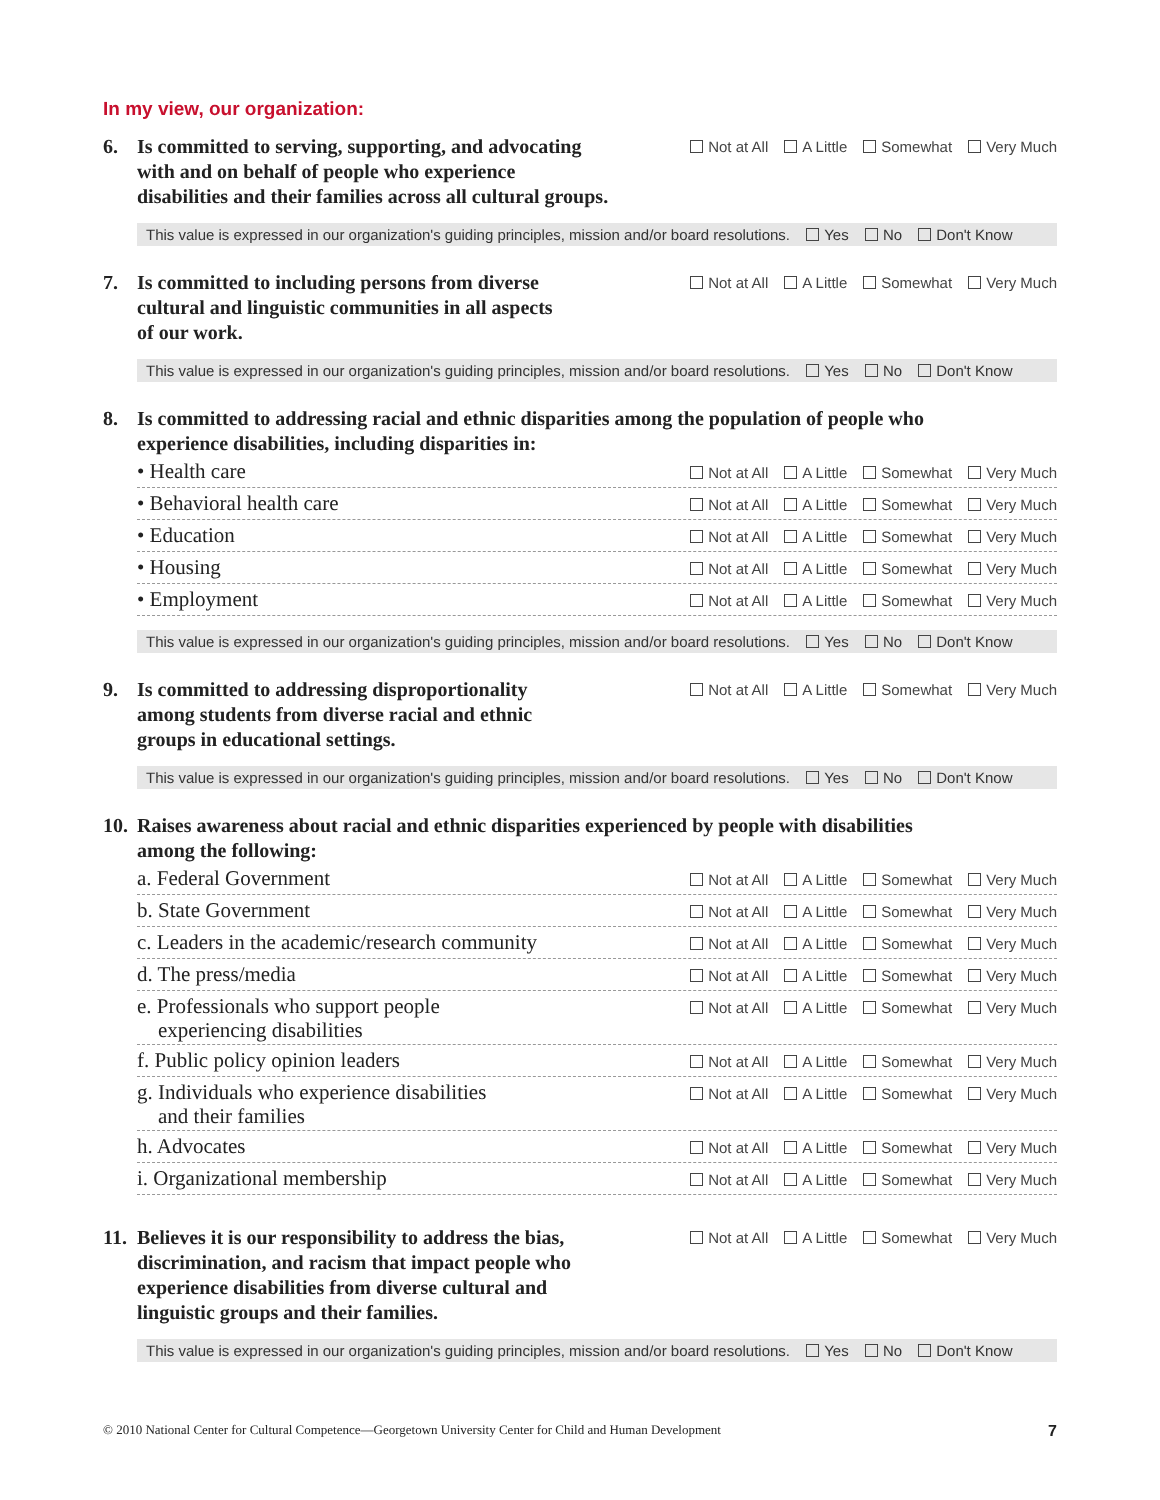In my view, our organization:
6. Is committed to serving, supporting, and advocating
with and on behalf of people who experience
disabilities and their families across all cultural groups.
Not at All A Little Somewhat Very Much
This value is expressed in our organization's guiding principles, mission and/or board resolutions. Yes No Don't Know
7. Is committed to including persons from diverse
cultural and linguistic communities in all aspects
of our work.
Not at All A Little Somewhat Very Much
This value is expressed in our organization's guiding principles, mission and/or board resolutions. Yes No Don't Know
8. Is committed to addressing racial and ethnic disparities among the population of people who
experience disabilities, including disparities in:
• Health care
Not at All A Little Somewhat Very Much
• Behavioral health care
Not at All A Little Somewhat Very Much
• Education
Not at All A Little Somewhat Very Much
• Housing
Not at All A Little Somewhat Very Much
• Employment
Not at All A Little Somewhat Very Much
This value is expressed in our organization's guiding principles, mission and/or board resolutions. Yes No Don't Know
9. Is committed to addressing disproportionality
among students from diverse racial and ethnic
groups in educational settings.
Not at All A Little Somewhat Very Much
This value is expressed in our organization's guiding principles, mission and/or board resolutions. Yes No Don't Know
10. Raises awareness about racial and ethnic disparities experienced by people with disabilities
among the following:
a. Federal Government
Not at All A Little Somewhat Very Much
b. State Government
Not at All A Little Somewhat Very Much
c. Leaders in the academic/research community
Not at All A Little Somewhat Very Much
d. The press/media
Not at All A Little Somewhat Very Much
e. Professionals who support people
experiencing disabilities
Not at All A Little Somewhat Very Much
f. Public policy opinion leaders
Not at All A Little Somewhat Very Much
g. Individuals who experience disabilities
and their families
Not at All A Little Somewhat Very Much
h. Advocates
Not at All A Little Somewhat Very Much
i. Organizational membership
Not at All A Little Somewhat Very Much
11. Believes it is our responsibility to address the bias,
discrimination, and racism that impact people who
experience disabilities from diverse cultural and
linguistic groups and their families.
Not at All A Little Somewhat Very Much
This value is expressed in our organization's guiding principles, mission and/or board resolutions. Yes No Don't Know
© 2010 National Center for Cultural Competence—Georgetown University Center for Child and Human Development 7